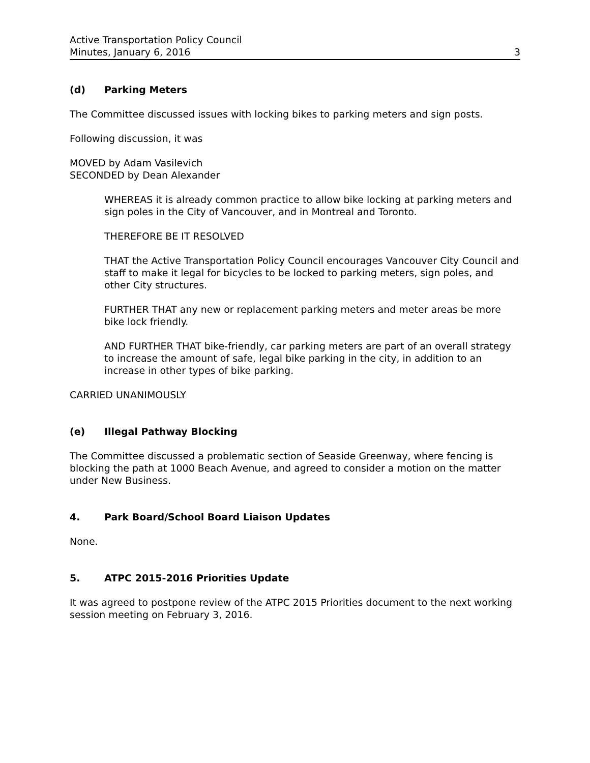Active Transportation Policy Council
Minutes, January 6, 2016 3
(d) Parking Meters
The Committee discussed issues with locking bikes to parking meters and sign posts.
Following discussion, it was
MOVED by Adam Vasilevich
SECONDED by Dean Alexander
WHEREAS it is already common practice to allow bike locking at parking meters and sign poles in the City of Vancouver, and in Montreal and Toronto.
THEREFORE BE IT RESOLVED
THAT the Active Transportation Policy Council encourages Vancouver City Council and staff to make it legal for bicycles to be locked to parking meters, sign poles, and other City structures.
FURTHER THAT any new or replacement parking meters and meter areas be more bike lock friendly.
AND FURTHER THAT bike-friendly, car parking meters are part of an overall strategy to increase the amount of safe, legal bike parking in the city, in addition to an increase in other types of bike parking.
CARRIED UNANIMOUSLY
(e) Illegal Pathway Blocking
The Committee discussed a problematic section of Seaside Greenway, where fencing is blocking the path at 1000 Beach Avenue, and agreed to consider a motion on the matter under New Business.
4. Park Board/School Board Liaison Updates
None.
5. ATPC 2015-2016 Priorities Update
It was agreed to postpone review of the ATPC 2015 Priorities document to the next working session meeting on February 3, 2016.